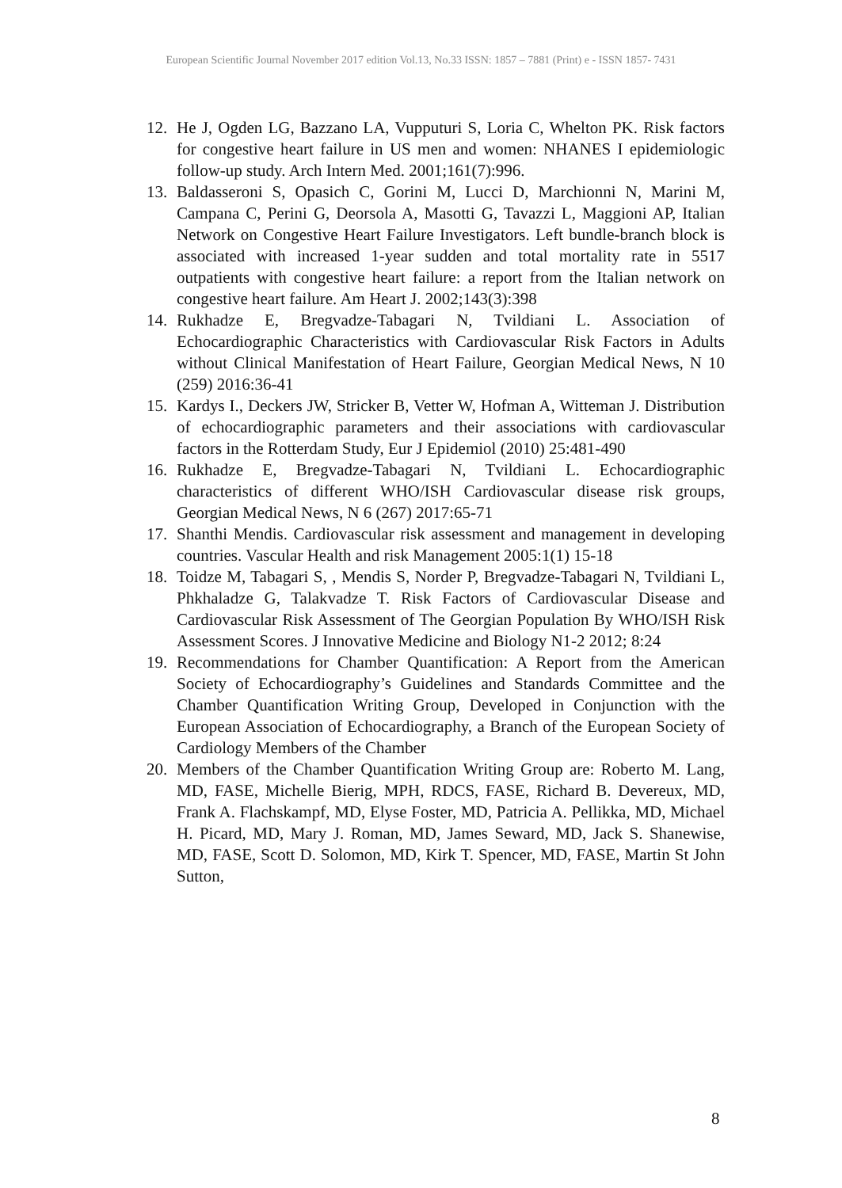European Scientific Journal November 2017 edition Vol.13, No.33 ISSN: 1857 – 7881 (Print) e - ISSN 1857- 7431
12. He J, Ogden LG, Bazzano LA, Vupputuri S, Loria C, Whelton PK. Risk factors for congestive heart failure in US men and women: NHANES I epidemiologic follow-up study. Arch Intern Med. 2001;161(7):996.
13. Baldasseroni S, Opasich C, Gorini M, Lucci D, Marchionni N, Marini M, Campana C, Perini G, Deorsola A, Masotti G, Tavazzi L, Maggioni AP, Italian Network on Congestive Heart Failure Investigators. Left bundle-branch block is associated with increased 1-year sudden and total mortality rate in 5517 outpatients with congestive heart failure: a report from the Italian network on congestive heart failure. Am Heart J. 2002;143(3):398
14. Rukhadze E, Bregvadze-Tabagari N, Tvildiani L. Association of Echocardiographic Characteristics with Cardiovascular Risk Factors in Adults without Clinical Manifestation of Heart Failure, Georgian Medical News, N 10 (259) 2016:36-41
15. Kardys I., Deckers JW, Stricker B, Vetter W, Hofman A, Witteman J. Distribution of echocardiographic parameters and their associations with cardiovascular factors in the Rotterdam Study, Eur J Epidemiol (2010) 25:481-490
16. Rukhadze E, Bregvadze-Tabagari N, Tvildiani L. Echocardiographic characteristics of different WHO/ISH Cardiovascular disease risk groups, Georgian Medical News, N 6 (267) 2017:65-71
17. Shanthi Mendis. Cardiovascular risk assessment and management in developing countries. Vascular Health and risk Management 2005:1(1) 15-18
18. Toidze M, Tabagari S, , Mendis S, Norder P, Bregvadze-Tabagari N, Tvildiani L, Phkhaladze G, Talakvadze T. Risk Factors of Cardiovascular Disease and Cardiovascular Risk Assessment of The Georgian Population By WHO/ISH Risk Assessment Scores. J Innovative Medicine and Biology N1-2 2012; 8:24
19. Recommendations for Chamber Quantification: A Report from the American Society of Echocardiography’s Guidelines and Standards Committee and the Chamber Quantification Writing Group, Developed in Conjunction with the European Association of Echocardiography, a Branch of the European Society of Cardiology Members of the Chamber
20. Members of the Chamber Quantification Writing Group are: Roberto M. Lang, MD, FASE, Michelle Bierig, MPH, RDCS, FASE, Richard B. Devereux, MD, Frank A. Flachskampf, MD, Elyse Foster, MD, Patricia A. Pellikka, MD, Michael H. Picard, MD, Mary J. Roman, MD, James Seward, MD, Jack S. Shanewise, MD, FASE, Scott D. Solomon, MD, Kirk T. Spencer, MD, FASE, Martin St John Sutton,
8